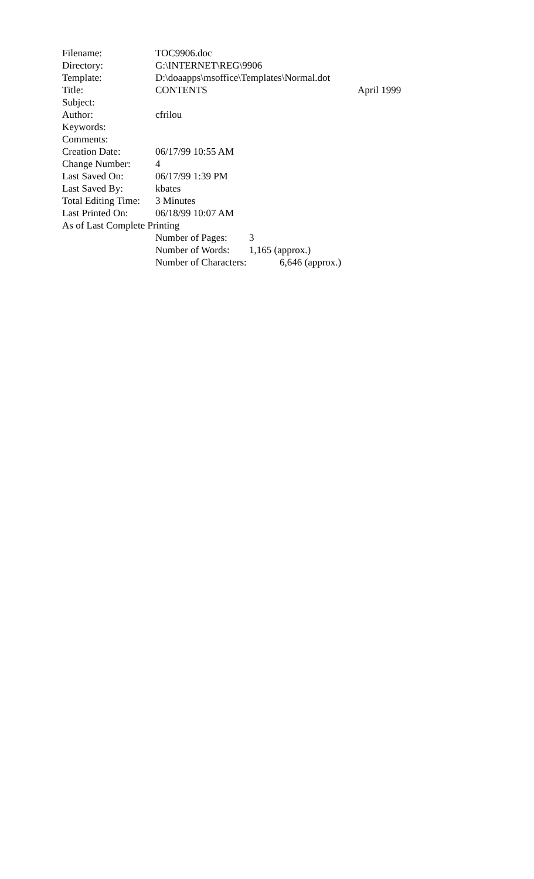Filename: TOC9906.doc
Directory: G:\INTERNET\REG\9906
Template: D:\doaapps\msoffice\Templates\Normal.dot
Title: CONTENTS April 1999
Subject:
Author: cfrilou
Keywords:
Comments:
Creation Date: 06/17/99 10:55 AM
Change Number: 4
Last Saved On: 06/17/99 1:39 PM
Last Saved By: kbates
Total Editing Time: 3 Minutes
Last Printed On: 06/18/99 10:07 AM
As of Last Complete Printing
Number of Pages: 3
Number of Words: 1,165 (approx.)
Number of Characters: 6,646 (approx.)